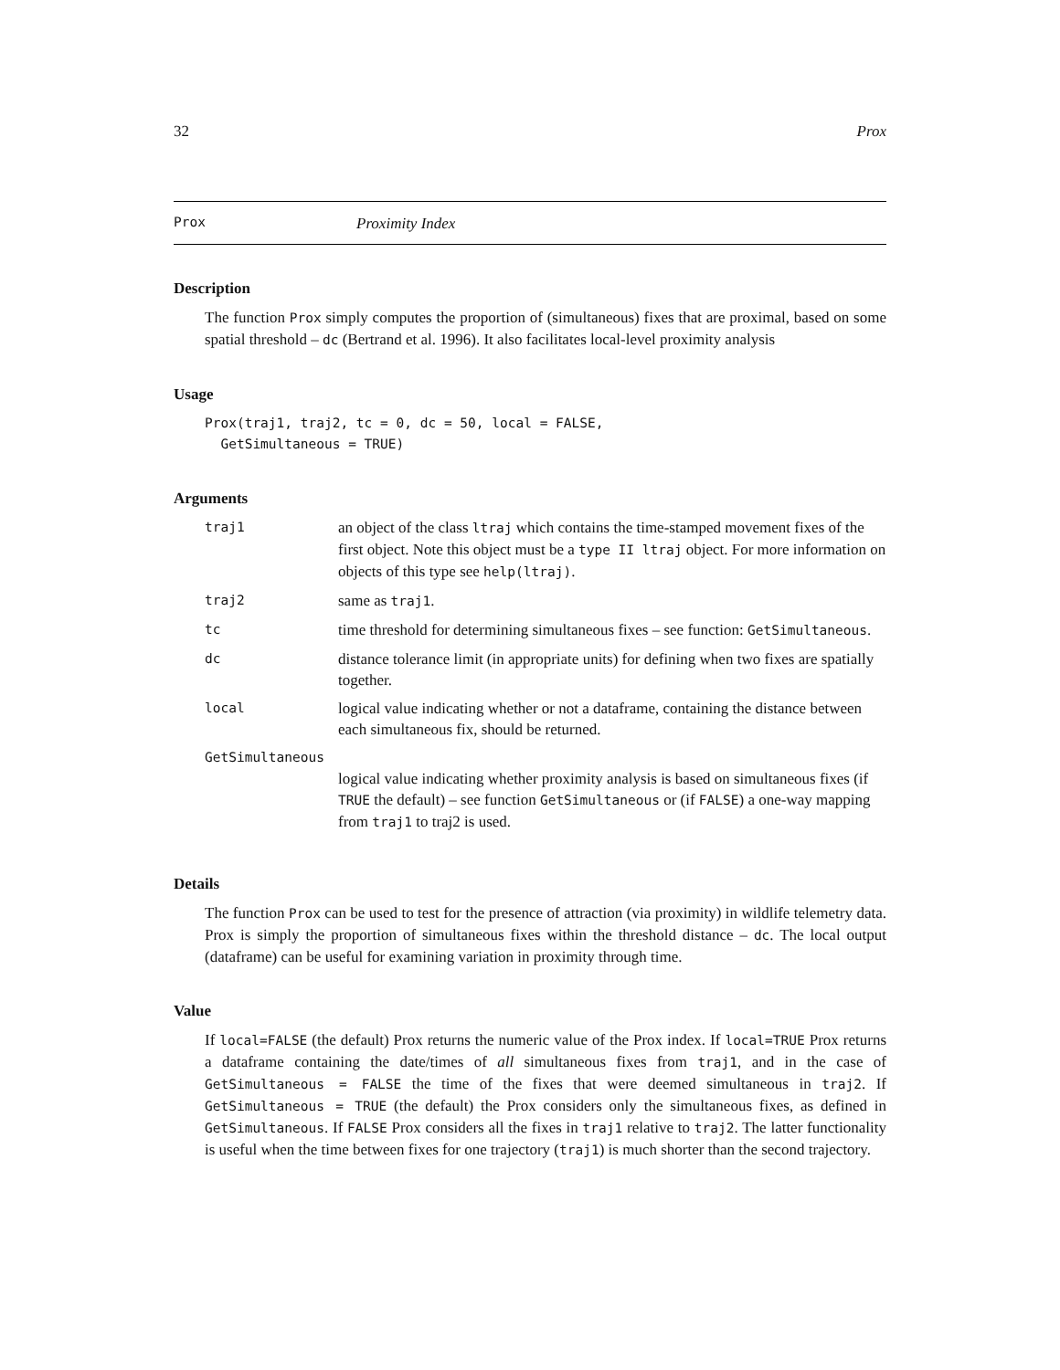32 Prox
Prox Proximity Index
Description
The function Prox simply computes the proportion of (simultaneous) fixes that are proximal, based on some spatial threshold – dc (Bertrand et al. 1996). It also facilitates local-level proximity analysis
Usage
Prox(traj1, traj2, tc = 0, dc = 50, local = FALSE,
  GetSimultaneous = TRUE)
Arguments
| traj1 | an object of the class ltraj which contains the time-stamped movement fixes of the first object. Note this object must be a type II ltraj object. For more information on objects of this type see help(ltraj) . |
| traj2 | same as traj1 . |
| tc | time threshold for determining simultaneous fixes – see function: GetSimultaneous . |
| dc | distance tolerance limit (in appropriate units) for defining when two fixes are spatially together. |
| local | logical value indicating whether or not a dataframe, containing the distance between each simultaneous fix, should be returned. |
| GetSimultaneous | |
| | logical value indicating whether proximity analysis is based on simultaneous fixes (if TRUE the default) – see function GetSimultaneous or (if FALSE ) a one-way mapping from traj1 to traj2 is used. |
Details
The function Prox can be used to test for the presence of attraction (via proximity) in wildlife telemetry data. Prox is simply the proportion of simultaneous fixes within the threshold distance – dc. The local output (dataframe) can be useful for examining variation in proximity through time.
Value
If local=FALSE (the default) Prox returns the numeric value of the Prox index. If local=TRUE Prox returns a dataframe containing the date/times of all simultaneous fixes from traj1, and in the case of GetSimultaneous = FALSE the time of the fixes that were deemed simultaneous in traj2. If GetSimultaneous = TRUE (the default) the Prox considers only the simultaneous fixes, as defined in GetSimultaneous. If FALSE Prox considers all the fixes in traj1 relative to traj2. The latter functionality is useful when the time between fixes for one trajectory (traj1) is much shorter than the second trajectory.